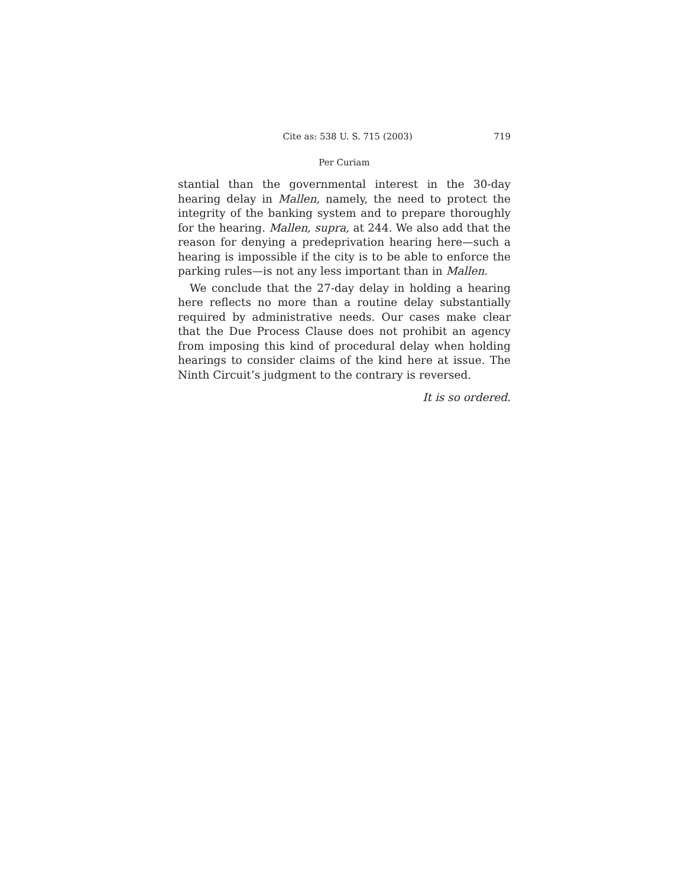Cite as: 538 U. S. 715 (2003) 719
Per Curiam
stantial than the governmental interest in the 30-day hearing delay in Mallen, namely, the need to protect the integrity of the banking system and to prepare thoroughly for the hearing. Mallen, supra, at 244. We also add that the reason for denying a predeprivation hearing here—such a hearing is impossible if the city is to be able to enforce the parking rules—is not any less important than in Mallen.
We conclude that the 27-day delay in holding a hearing here reflects no more than a routine delay substantially required by administrative needs. Our cases make clear that the Due Process Clause does not prohibit an agency from imposing this kind of procedural delay when holding hearings to consider claims of the kind here at issue. The Ninth Circuit’s judgment to the contrary is reversed.
It is so ordered.